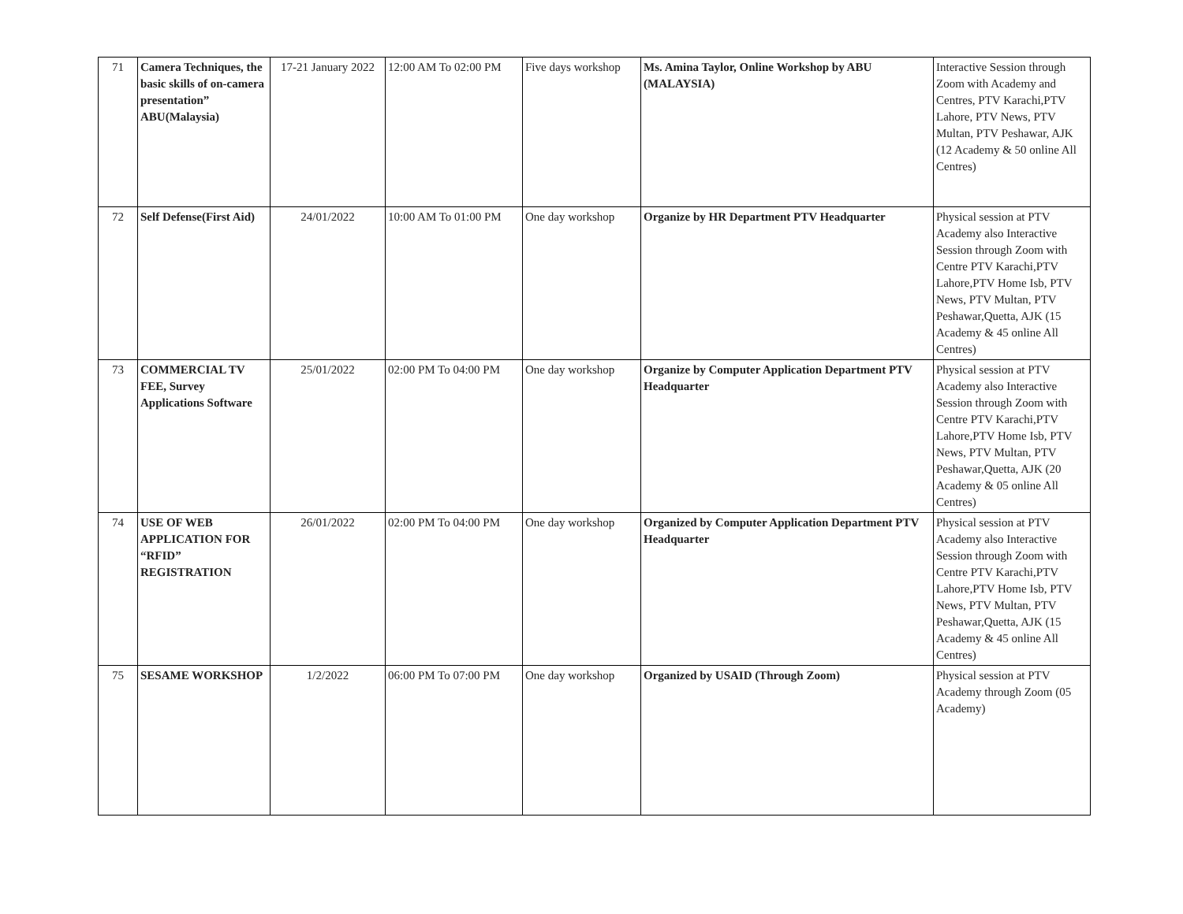| 71 | Camera Techniques, the basic skills of on-camera presentation” ABU(Malaysia) | 17-21 January 2022 | 12:00 AM To 02:00 PM | Five days workshop | Ms. Amina Taylor, Online Workshop by ABU (MALAYSIA) | Interactive Session through Zoom with Academy and Centres, PTV Karachi,PTV Lahore, PTV News, PTV Multan, PTV Peshawar, AJK (12 Academy & 50 online All Centres) |
| 72 | Self Defense(First Aid) | 24/01/2022 | 10:00 AM To 01:00 PM | One day workshop | Organize by HR Department PTV Headquarter | Physical session at PTV Academy also Interactive Session through Zoom with Centre PTV Karachi,PTV Lahore,PTV Home Isb, PTV News, PTV Multan, PTV Peshawar,Quetta, AJK (15 Academy & 45 online All Centres) |
| 73 | COMMERCIAL TV FEE, Survey Applications Software | 25/01/2022 | 02:00 PM To 04:00 PM | One day workshop | Organize by Computer Application Department PTV Headquarter | Physical session at PTV Academy also Interactive Session through Zoom with Centre PTV Karachi,PTV Lahore,PTV Home Isb, PTV News, PTV Multan, PTV Peshawar,Quetta, AJK (20 Academy & 05 online All Centres) |
| 74 | USE OF WEB APPLICATION FOR “RFID” REGISTRATION | 26/01/2022 | 02:00 PM To 04:00 PM | One day workshop | Organized by Computer Application Department PTV Headquarter | Physical session at PTV Academy also Interactive Session through Zoom with Centre PTV Karachi,PTV Lahore,PTV Home Isb, PTV News, PTV Multan, PTV Peshawar,Quetta, AJK (15 Academy & 45 online All Centres) |
| 75 | SESAME WORKSHOP | 1/2/2022 | 06:00 PM To 07:00 PM | One day workshop | Organized by USAID (Through Zoom) | Physical session at PTV Academy through Zoom (05 Academy) |